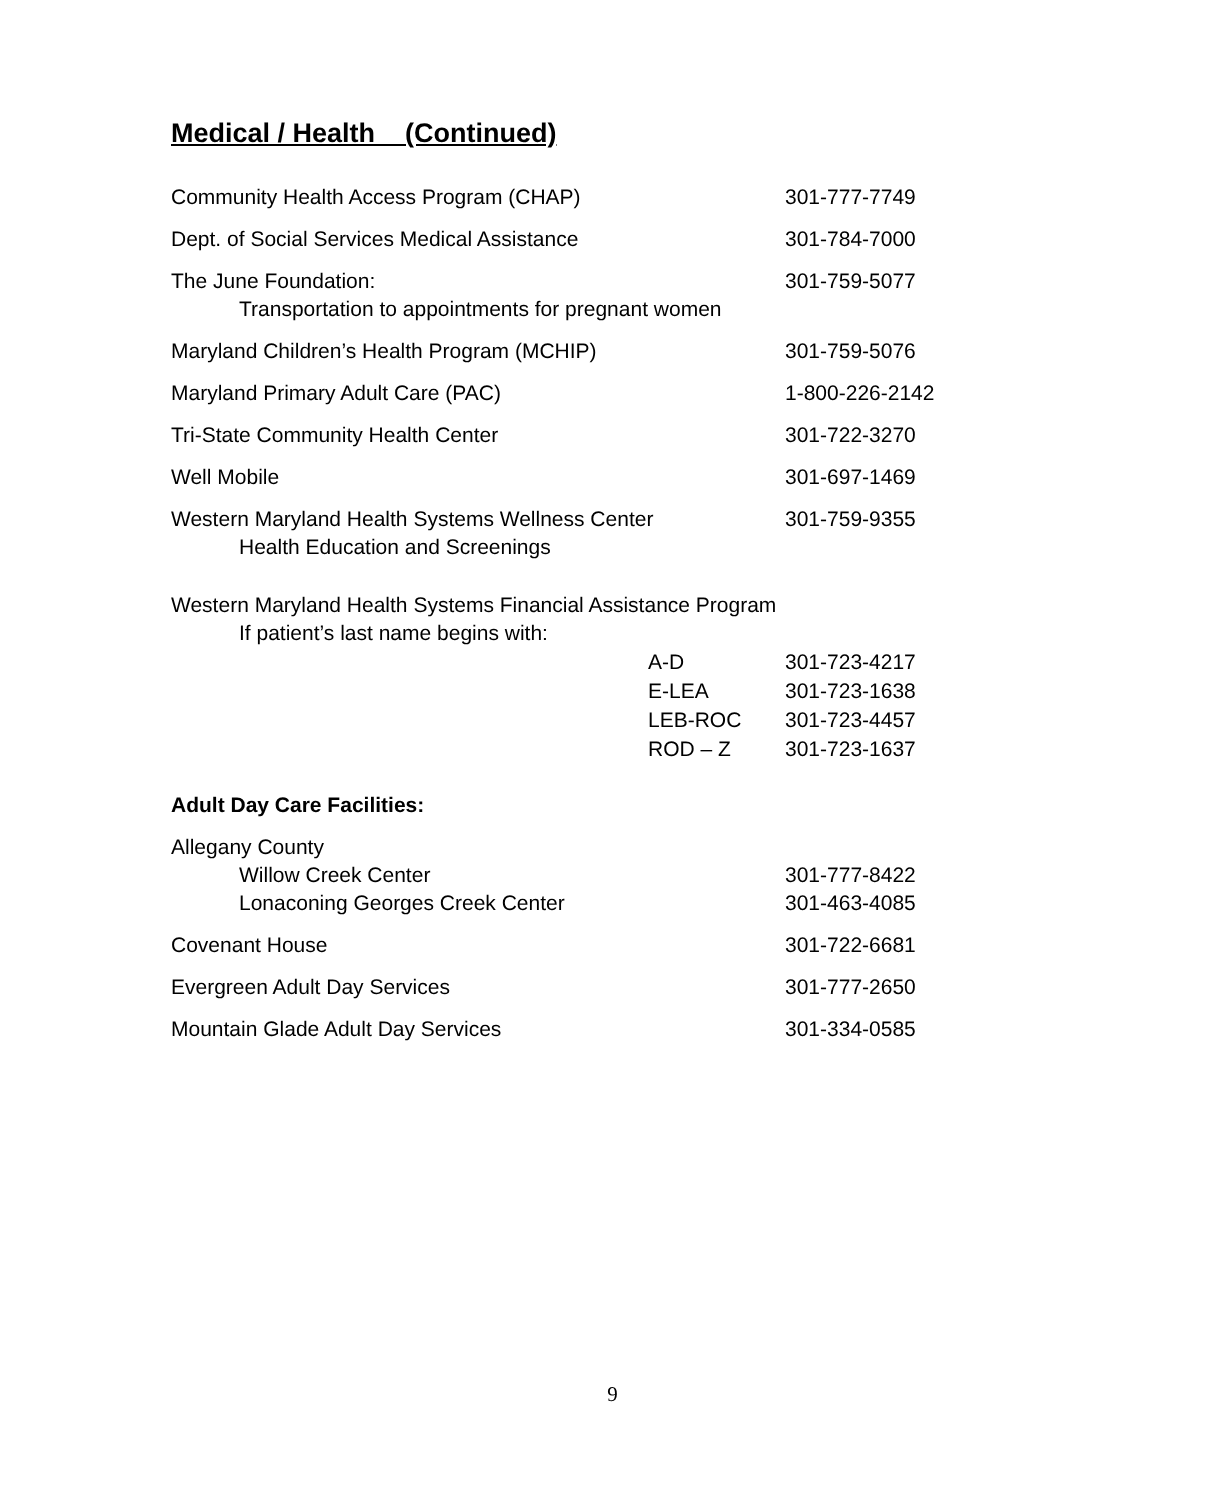Medical / Health (Continued)
Community Health Access Program (CHAP) 301-777-7749
Dept. of Social Services Medical Assistance 301-784-7000
The June Foundation:
Transportation to appointments for pregnant women
301-759-5077
Maryland Children’s Health Program (MCHIP) 301-759-5076
Maryland Primary Adult Care (PAC) 1-800-226-2142
Tri-State Community Health Center 301-722-3270
Well Mobile 301-697-1469
Western Maryland Health Systems Wellness Center
Health Education and Screenings
301-759-9355
Western Maryland Health Systems Financial Assistance Program
If patient’s last name begins with:
A-D 301-723-4217
E-LEA 301-723-1638
LEB-ROC 301-723-4457
ROD – Z 301-723-1637
Adult Day Care Facilities:
Allegany County
Willow Creek Center
Lonaconing Georges Creek Center
301-777-8422
301-463-4085
Covenant House 301-722-6681
Evergreen Adult Day Services 301-777-2650
Mountain Glade Adult Day Services 301-334-0585
9